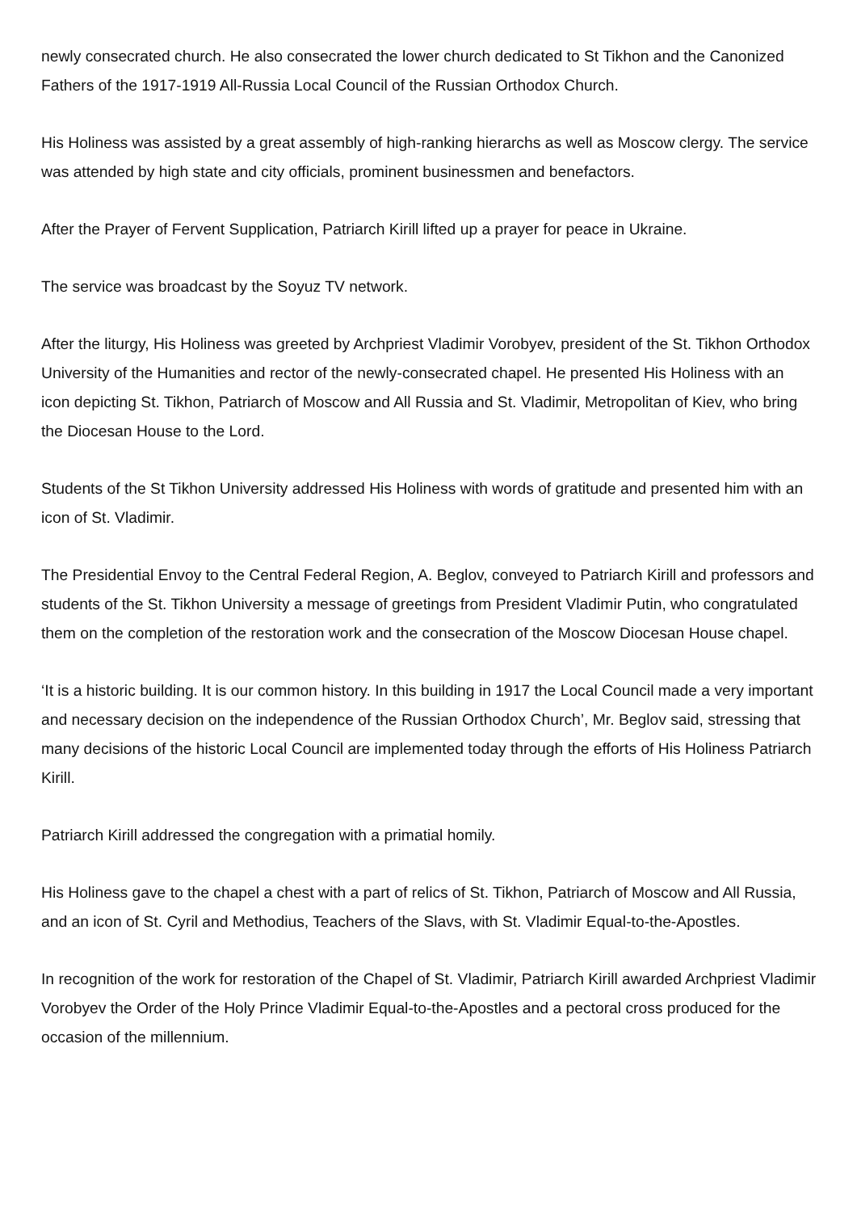newly consecrated church. He also consecrated the lower church dedicated to St Tikhon and the Canonized Fathers of the 1917-1919 All-Russia Local Council of the Russian Orthodox Church.
His Holiness was assisted by a great assembly of high-ranking hierarchs as well as Moscow clergy. The service was attended by high state and city officials, prominent businessmen and benefactors.
After the Prayer of Fervent Supplication, Patriarch Kirill lifted up a prayer for peace in Ukraine.
The service was broadcast by the Soyuz TV network.
After the liturgy, His Holiness was greeted by Archpriest Vladimir Vorobyev, president of the St. Tikhon Orthodox University of the Humanities and rector of the newly-consecrated chapel. He presented His Holiness with an icon depicting St. Tikhon, Patriarch of Moscow and All Russia and St. Vladimir, Metropolitan of Kiev, who bring the Diocesan House to the Lord.
Students of the St Tikhon University addressed His Holiness with words of gratitude and presented him with an icon of St. Vladimir.
The Presidential Envoy to the Central Federal Region, A. Beglov, conveyed to Patriarch Kirill and professors and students of the St. Tikhon University a message of greetings from President Vladimir Putin, who congratulated them on the completion of the restoration work and the consecration of the Moscow Diocesan House chapel.
‘It is a historic building. It is our common history. In this building in 1917 the Local Council made a very important and necessary decision on the independence of the Russian Orthodox Church’, Mr. Beglov said, stressing that many decisions of the historic Local Council are implemented today through the efforts of His Holiness Patriarch Kirill.
Patriarch Kirill addressed the congregation with a primatial homily.
His Holiness gave to the chapel a chest with a part of relics of St. Tikhon, Patriarch of Moscow and All Russia, and an icon of St. Cyril and Methodius, Teachers of the Slavs, with St. Vladimir Equal-to-the-Apostles.
In recognition of the work for restoration of the Chapel of St. Vladimir, Patriarch Kirill awarded Archpriest Vladimir Vorobyev the Order of the Holy Prince Vladimir Equal-to-the-Apostles and a pectoral cross produced for the occasion of the millennium.